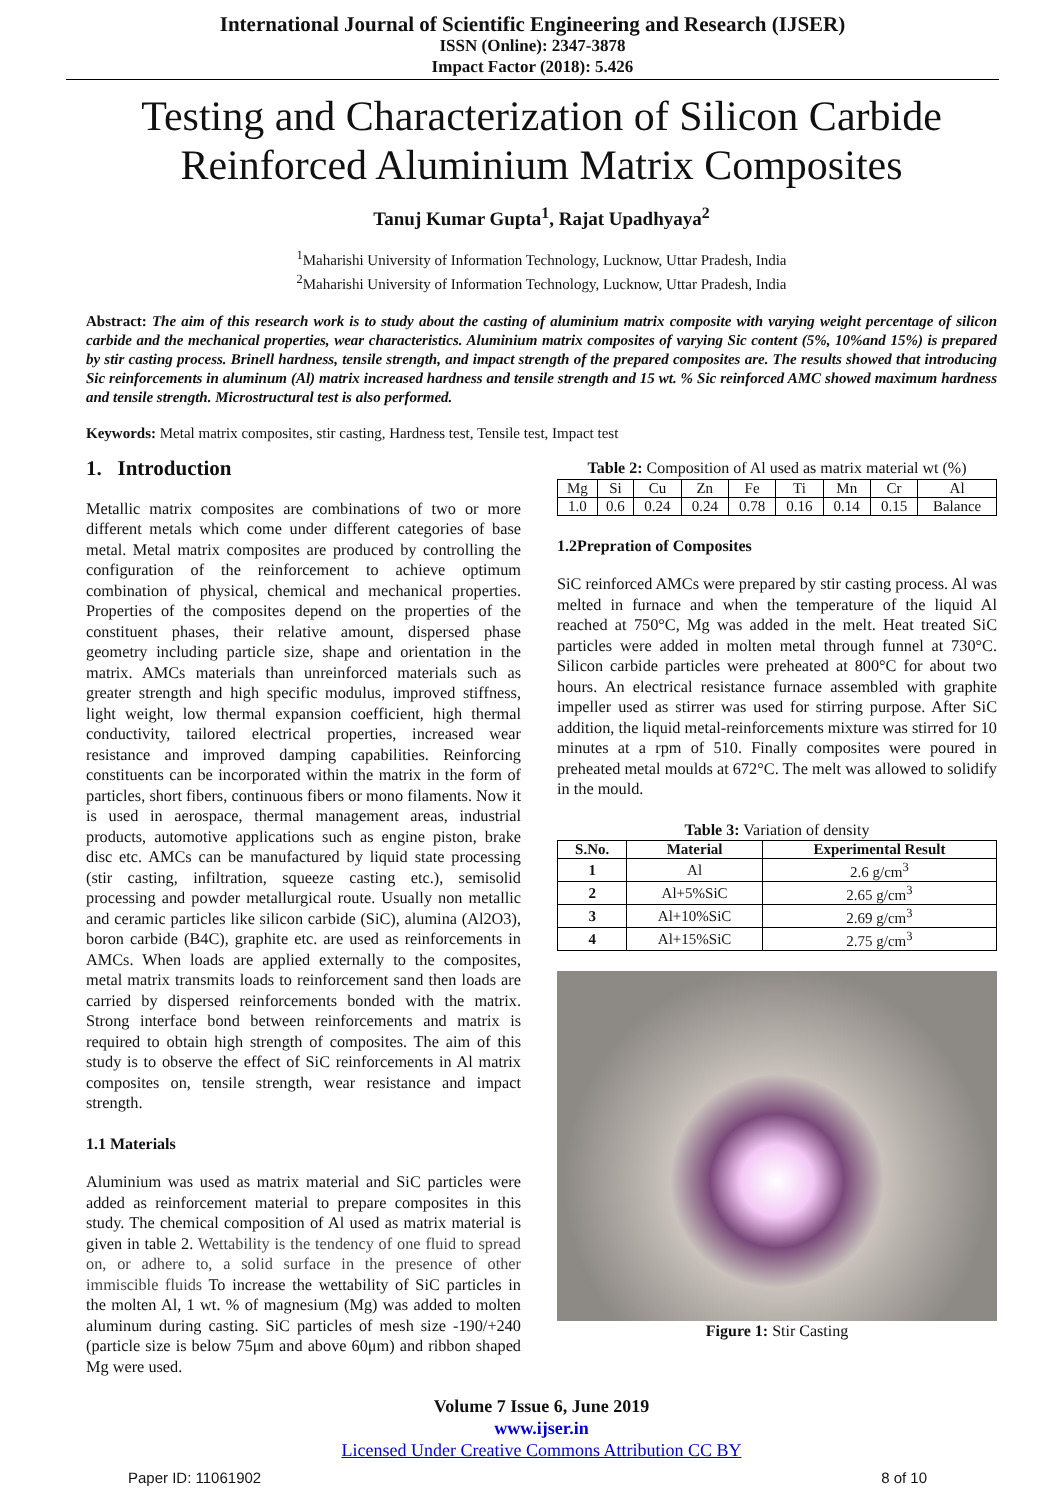International Journal of Scientific Engineering and Research (IJSER)
ISSN (Online): 2347-3878
Impact Factor (2018): 5.426
Testing and Characterization of Silicon Carbide Reinforced Aluminium Matrix Composites
Tanuj Kumar Gupta<sup>1</sup>, Rajat Upadhyaya<sup>2</sup>
<sup>1</sup> Maharishi University of Information Technology, Lucknow, Uttar Pradesh, India
<sup>2</sup> Maharishi University of Information Technology, Lucknow, Uttar Pradesh, India
Abstract: The aim of this research work is to study about the casting of aluminium matrix composite with varying weight percentage of silicon carbide and the mechanical properties, wear characteristics. Aluminium matrix composites of varying Sic content (5%, 10%and 15%) is prepared by stir casting process. Brinell hardness, tensile strength, and impact strength of the prepared composites are. The results showed that introducing Sic reinforcements in aluminum (Al) matrix increased hardness and tensile strength and 15 wt. % Sic reinforced AMC showed maximum hardness and tensile strength. Microstructural test is also performed.
Keywords: Metal matrix composites, stir casting, Hardness test, Tensile test, Impact test
1. Introduction
Metallic matrix composites are combinations of two or more different metals which come under different categories of base metal. Metal matrix composites are produced by controlling the configuration of the reinforcement to achieve optimum combination of physical, chemical and mechanical properties. Properties of the composites depend on the properties of the constituent phases, their relative amount, dispersed phase geometry including particle size, shape and orientation in the matrix. AMCs materials than unreinforced materials such as greater strength and high specific modulus, improved stiffness, light weight, low thermal expansion coefficient, high thermal conductivity, tailored electrical properties, increased wear resistance and improved damping capabilities. Reinforcing constituents can be incorporated within the matrix in the form of particles, short fibers, continuous fibers or mono filaments. Now it is used in aerospace, thermal management areas, industrial products, automotive applications such as engine piston, brake disc etc. AMCs can be manufactured by liquid state processing (stir casting, infiltration, squeeze casting etc.), semisolid processing and powder metallurgical route. Usually non metallic and ceramic particles like silicon carbide (SiC), alumina (Al2O3), boron carbide (B4C), graphite etc. are used as reinforcements in AMCs. When loads are applied externally to the composites, metal matrix transmits loads to reinforcement sand then loads are carried by dispersed reinforcements bonded with the matrix. Strong interface bond between reinforcements and matrix is required to obtain high strength of composites. The aim of this study is to observe the effect of SiC reinforcements in Al matrix composites on, tensile strength, wear resistance and impact strength.
1.1 Materials
Aluminium was used as matrix material and SiC particles were added as reinforcement material to prepare composites in this study. The chemical composition of Al used as matrix material is given in table 2. Wettability is the tendency of one fluid to spread on, or adhere to, a solid surface in the presence of other immiscible fluids To increase the wettability of SiC particles in the molten Al, 1 wt. % of magnesium (Mg) was added to molten aluminum during casting. SiC particles of mesh size -190/+240 (particle size is below 75μm and above 60μm) and ribbon shaped Mg were used.
Table 2: Composition of Al used as matrix material wt (%)
| Mg | Si | Cu | Zn | Fe | Ti | Mn | Cr | Al |
| 1.0 | 0.6 | 0.24 | 0.24 | 0.78 | 0.16 | 0.14 | 0.15 | Balance |
1.2Prepration of Composites
SiC reinforced AMCs were prepared by stir casting process. Al was melted in furnace and when the temperature of the liquid Al reached at 750°C, Mg was added in the melt. Heat treated SiC particles were added in molten metal through funnel at 730°C. Silicon carbide particles were preheated at 800°C for about two hours. An electrical resistance furnace assembled with graphite impeller used as stirrer was used for stirring purpose. After SiC addition, the liquid metal-reinforcements mixture was stirred for 10 minutes at a rpm of 510. Finally composites were poured in preheated metal moulds at 672°C. The melt was allowed to solidify in the mould.
Table 3: Variation of density
| S.No. | Material | Experimental Result |
| --- | --- | --- |
| 1 | Al | 2.6 g/cm<sup>3</sup> |
| 2 | Al+5%SiC | 2.65 g/cm<sup>3</sup> |
| 3 | Al+10%SiC | 2.69 g/cm<sup>3</sup> |
| 4 | Al+15%SiC | 2.75 g/cm<sup>3</sup> |
Figure 1: Stir Casting
Volume 7 Issue 6, June 2019
www.ijser.in
Licensed Under Creative Commons Attribution CC BY
Paper ID: 11061902 8 of 10